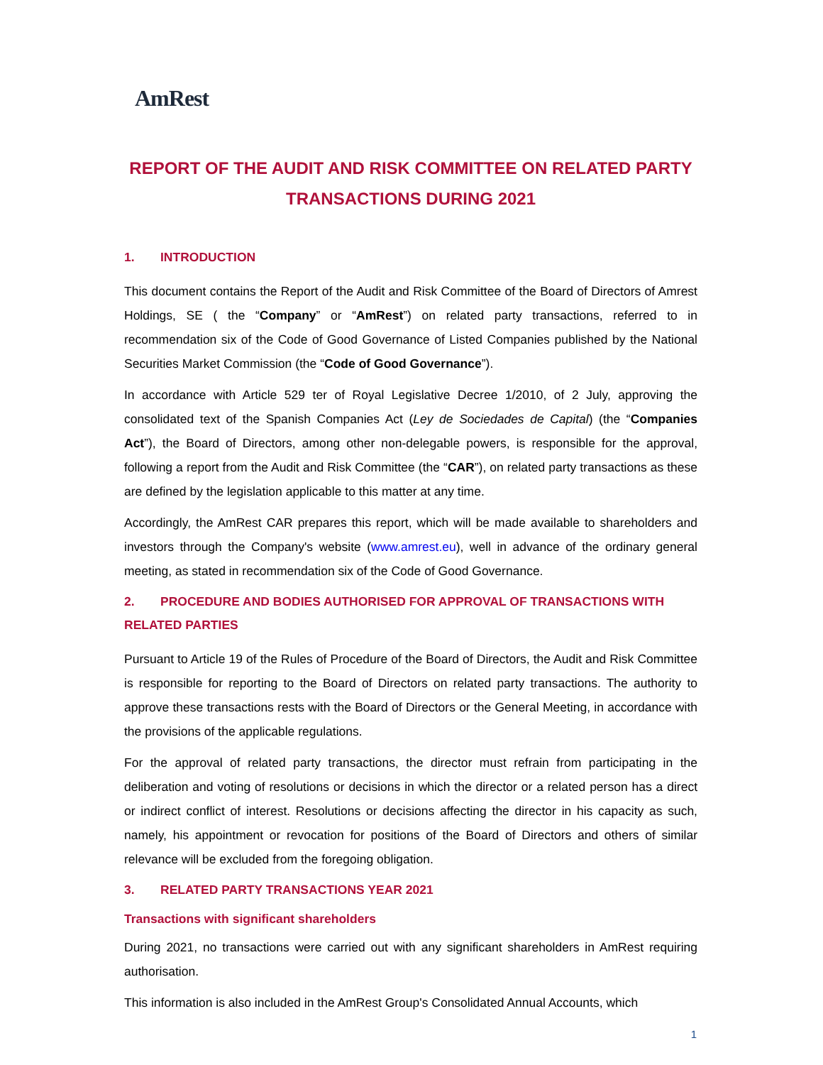AmRest
REPORT OF THE AUDIT AND RISK COMMITTEE ON RELATED PARTY TRANSACTIONS DURING 2021
1. INTRODUCTION
This document contains the Report of the Audit and Risk Committee of the Board of Directors of Amrest Holdings, SE ( the “Company” or “AmRest”) on related party transactions, referred to in recommendation six of the Code of Good Governance of Listed Companies published by the National Securities Market Commission (the “Code of Good Governance”).
In accordance with Article 529 ter of Royal Legislative Decree 1/2010, of 2 July, approving the consolidated text of the Spanish Companies Act (Ley de Sociedades de Capital) (the “Companies Act”), the Board of Directors, among other non-delegable powers, is responsible for the approval, following a report from the Audit and Risk Committee (the “CAR”), on related party transactions as these are defined by the legislation applicable to this matter at any time.
Accordingly, the AmRest CAR prepares this report, which will be made available to shareholders and investors through the Company's website (www.amrest.eu), well in advance of the ordinary general meeting, as stated in recommendation six of the Code of Good Governance.
2. PROCEDURE AND BODIES AUTHORISED FOR APPROVAL OF TRANSACTIONS WITH RELATED PARTIES
Pursuant to Article 19 of the Rules of Procedure of the Board of Directors, the Audit and Risk Committee is responsible for reporting to the Board of Directors on related party transactions. The authority to approve these transactions rests with the Board of Directors or the General Meeting, in accordance with the provisions of the applicable regulations.
For the approval of related party transactions, the director must refrain from participating in the deliberation and voting of resolutions or decisions in which the director or a related person has a direct or indirect conflict of interest. Resolutions or decisions affecting the director in his capacity as such, namely, his appointment or revocation for positions of the Board of Directors and others of similar relevance will be excluded from the foregoing obligation.
3. RELATED PARTY TRANSACTIONS YEAR 2021
Transactions with significant shareholders
During 2021, no transactions were carried out with any significant shareholders in AmRest requiring authorisation.
This information is also included in the AmRest Group's Consolidated Annual Accounts, which
1